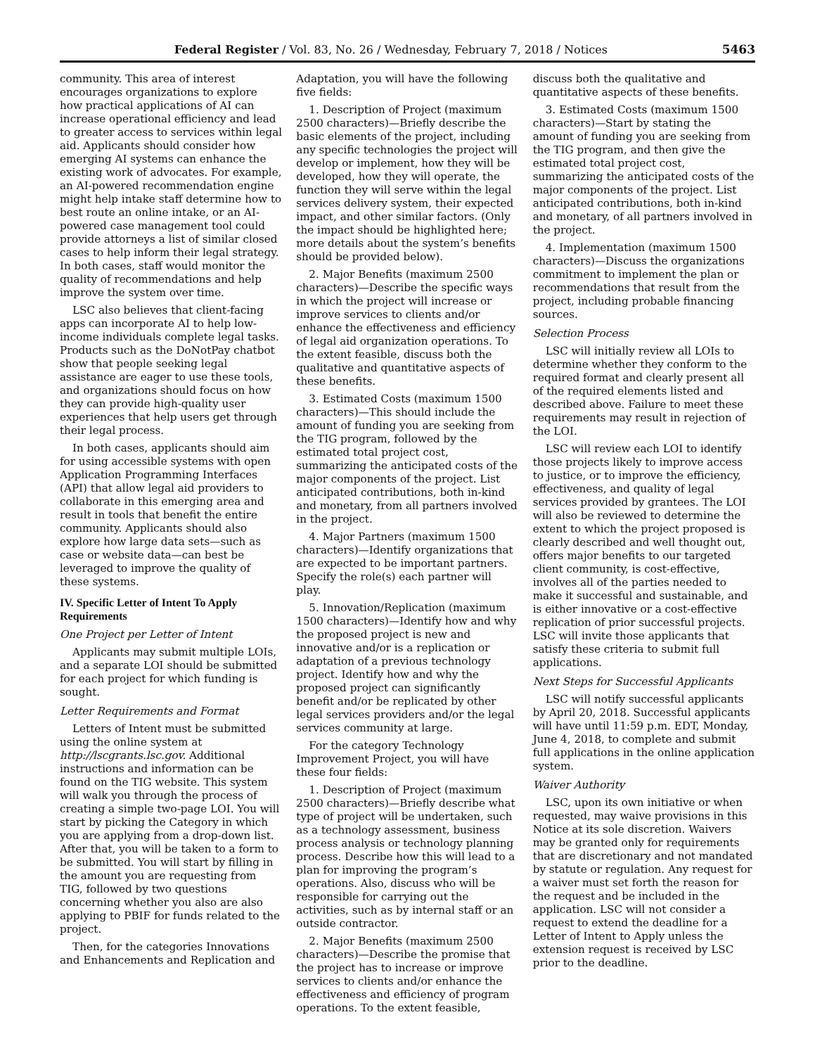Federal Register / Vol. 83, No. 26 / Wednesday, February 7, 2018 / Notices 5463
community. This area of interest encourages organizations to explore how practical applications of AI can increase operational efficiency and lead to greater access to services within legal aid. Applicants should consider how emerging AI systems can enhance the existing work of advocates. For example, an AI-powered recommendation engine might help intake staff determine how to best route an online intake, or an AI-powered case management tool could provide attorneys a list of similar closed cases to help inform their legal strategy. In both cases, staff would monitor the quality of recommendations and help improve the system over time.
LSC also believes that client-facing apps can incorporate AI to help low-income individuals complete legal tasks. Products such as the DoNotPay chatbot show that people seeking legal assistance are eager to use these tools, and organizations should focus on how they can provide high-quality user experiences that help users get through their legal process.
In both cases, applicants should aim for using accessible systems with open Application Programming Interfaces (API) that allow legal aid providers to collaborate in this emerging area and result in tools that benefit the entire community. Applicants should also explore how large data sets—such as case or website data—can best be leveraged to improve the quality of these systems.
IV. Specific Letter of Intent To Apply Requirements
One Project per Letter of Intent
Applicants may submit multiple LOIs, and a separate LOI should be submitted for each project for which funding is sought.
Letter Requirements and Format
Letters of Intent must be submitted using the online system at http://lscgrants.lsc.gov. Additional instructions and information can be found on the TIG website. This system will walk you through the process of creating a simple two-page LOI. You will start by picking the Category in which you are applying from a drop-down list. After that, you will be taken to a form to be submitted. You will start by filling in the amount you are requesting from TIG, followed by two questions concerning whether you also are also applying to PBIF for funds related to the project.
Then, for the categories Innovations and Enhancements and Replication and
Adaptation, you will have the following five fields:
1. Description of Project (maximum 2500 characters)—Briefly describe the basic elements of the project, including any specific technologies the project will develop or implement, how they will be developed, how they will operate, the function they will serve within the legal services delivery system, their expected impact, and other similar factors. (Only the impact should be highlighted here; more details about the system’s benefits should be provided below).
2. Major Benefits (maximum 2500 characters)—Describe the specific ways in which the project will increase or improve services to clients and/or enhance the effectiveness and efficiency of legal aid organization operations. To the extent feasible, discuss both the qualitative and quantitative aspects of these benefits.
3. Estimated Costs (maximum 1500 characters)—This should include the amount of funding you are seeking from the TIG program, followed by the estimated total project cost, summarizing the anticipated costs of the major components of the project. List anticipated contributions, both in-kind and monetary, from all partners involved in the project.
4. Major Partners (maximum 1500 characters)—Identify organizations that are expected to be important partners. Specify the role(s) each partner will play.
5. Innovation/Replication (maximum 1500 characters)—Identify how and why the proposed project is new and innovative and/or is a replication or adaptation of a previous technology project. Identify how and why the proposed project can significantly benefit and/or be replicated by other legal services providers and/or the legal services community at large.
For the category Technology Improvement Project, you will have these four fields:
1. Description of Project (maximum 2500 characters)—Briefly describe what type of project will be undertaken, such as a technology assessment, business process analysis or technology planning process. Describe how this will lead to a plan for improving the program’s operations. Also, discuss who will be responsible for carrying out the activities, such as by internal staff or an outside contractor.
2. Major Benefits (maximum 2500 characters)—Describe the promise that the project has to increase or improve services to clients and/or enhance the effectiveness and efficiency of program operations. To the extent feasible,
discuss both the qualitative and quantitative aspects of these benefits.
3. Estimated Costs (maximum 1500 characters)—Start by stating the amount of funding you are seeking from the TIG program, and then give the estimated total project cost, summarizing the anticipated costs of the major components of the project. List anticipated contributions, both in-kind and monetary, of all partners involved in the project.
4. Implementation (maximum 1500 characters)—Discuss the organizations commitment to implement the plan or recommendations that result from the project, including probable financing sources.
Selection Process
LSC will initially review all LOIs to determine whether they conform to the required format and clearly present all of the required elements listed and described above. Failure to meet these requirements may result in rejection of the LOI.
LSC will review each LOI to identify those projects likely to improve access to justice, or to improve the efficiency, effectiveness, and quality of legal services provided by grantees. The LOI will also be reviewed to determine the extent to which the project proposed is clearly described and well thought out, offers major benefits to our targeted client community, is cost-effective, involves all of the parties needed to make it successful and sustainable, and is either innovative or a cost-effective replication of prior successful projects. LSC will invite those applicants that satisfy these criteria to submit full applications.
Next Steps for Successful Applicants
LSC will notify successful applicants by April 20, 2018. Successful applicants will have until 11:59 p.m. EDT, Monday, June 4, 2018, to complete and submit full applications in the online application system.
Waiver Authority
LSC, upon its own initiative or when requested, may waive provisions in this Notice at its sole discretion. Waivers may be granted only for requirements that are discretionary and not mandated by statute or regulation. Any request for a waiver must set forth the reason for the request and be included in the application. LSC will not consider a request to extend the deadline for a Letter of Intent to Apply unless the extension request is received by LSC prior to the deadline.